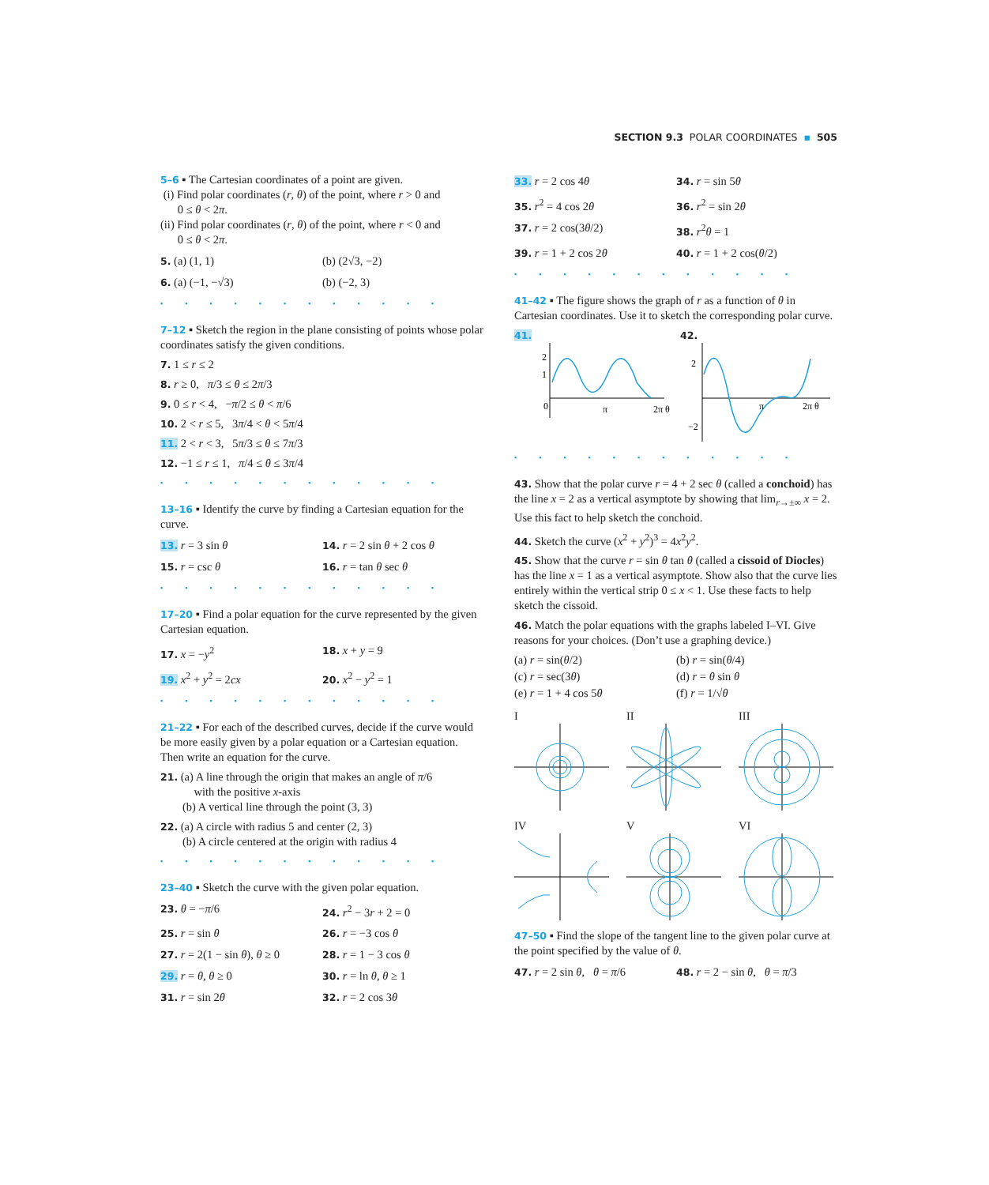SECTION 9.3 POLAR COORDINATES ▪ 505
5–6 ▪ The Cartesian coordinates of a point are given.
(i) Find polar coordinates (r, θ) of the point, where r > 0 and
0 ≤ θ < 2π.
(ii) Find polar coordinates (r, θ) of the point, where r < 0 and
0 ≤ θ < 2π.
5. (a) (1, 1) (b) (2√3, −2)
6. (a) (−1, −√3) (b) (−2, 3)
▪▪▪▪▪▪▪▪▪▪▪▪
7–12 ▪ Sketch the region in the plane consisting of points whose polar coordinates satisfy the given conditions.
7. 1 ≤ r ≤ 2
8. r ≥ 0, π/3 ≤ θ ≤ 2π/3
9. 0 ≤ r < 4, −π/2 ≤ θ < π/6
10. 2 < r ≤ 5, 3π/4 < θ < 5π/4
11. 2 < r < 3, 5π/3 ≤ θ ≤ 7π/3
12. −1 ≤ r ≤ 1, π/4 ≤ θ ≤ 3π/4
▪▪▪▪▪▪▪▪▪▪▪▪
13–16 ▪ Identify the curve by finding a Cartesian equation for the curve.
13. r = 3 sin θ
14. r = 2 sin θ + 2 cos θ
15. r = csc θ
16. r = tan θ sec θ
▪▪▪▪▪▪▪▪▪▪▪▪
17–20 ▪ Find a polar equation for the curve represented by the given Cartesian equation.
17. x = −y<sup>2</sup>
18. x + y = 9
19. x<sup>2</sup> + y<sup>2</sup> = 2cx
20. x<sup>2</sup> − y<sup>2</sup> = 1
▪▪▪▪▪▪▪▪▪▪▪▪
21–22 ▪ For each of the described curves, decide if the curve would be more easily given by a polar equation or a Cartesian equation. Then write an equation for the curve.
21. (a) A line through the origin that makes an angle of π/6
with the positive x-axis
(b) A vertical line through the point (3, 3)
22. (a) A circle with radius 5 and center (2, 3)
(b) A circle centered at the origin with radius 4
▪▪▪▪▪▪▪▪▪▪▪▪
23–40 ▪ Sketch the curve with the given polar equation.
23. θ = −π/6
24. r<sup>2</sup> − 3r + 2 = 0
25. r = sin θ
26. r = −3 cos θ
27. r = 2(1 − sin θ), θ ≥ 0
28. r = 1 − 3 cos θ
29. r = θ, θ ≥ 0
30. r = ln θ, θ ≥ 1
31. r = sin 2θ
32. r = 2 cos 3θ
33. r = 2 cos 4θ
34. r = sin 5θ
35. r<sup>2</sup> = 4 cos 2θ
36. r<sup>2</sup> = sin 2θ
37. r = 2 cos(3θ/2)
38. r<sup>2</sup>θ = 1
39. r = 1 + 2 cos 2θ
40. r = 1 + 2 cos(θ/2)
▪▪▪▪▪▪▪▪▪▪▪▪
41–42 ▪ The figure shows the graph of r as a function of θ in Cartesian coordinates. Use it to sketch the corresponding polar curve.
41.
2
1
0
π
2π θ
42.
2
−2
π
2π θ
▪▪▪▪▪▪▪▪▪▪▪▪
43. Show that the polar curve r = 4 + 2 sec θ (called a conchoid) has the line x = 2 as a vertical asymptote by showing that lim<sub>r→±∞</sub> x = 2. Use this fact to help sketch the conchoid.
44. Sketch the curve (x<sup>2</sup> + y<sup>2</sup>)<sup>3</sup> = 4x<sup>2</sup>y<sup>2</sup>.
45. Show that the curve r = sin θ tan θ (called a cissoid of Diocles) has the line x = 1 as a vertical asymptote. Show also that the curve lies entirely within the vertical strip 0 ≤ x < 1. Use these facts to help sketch the cissoid.
46. Match the polar equations with the graphs labeled I–VI. Give reasons for your choices. (Don’t use a graphing device.)
(a) r = sin(θ/2) (b) r = sin(θ/4)
(c) r = sec(3θ) (d) r = θ sin θ
(e) r = 1 + 4 cos 5θ (f) r = 1/√θ
I
II
III
IV
V
VI
47–50 ▪ Find the slope of the tangent line to the given polar curve at the point specified by the value of θ.
47. r = 2 sin θ, θ = π/6
48. r = 2 − sin θ, θ = π/3